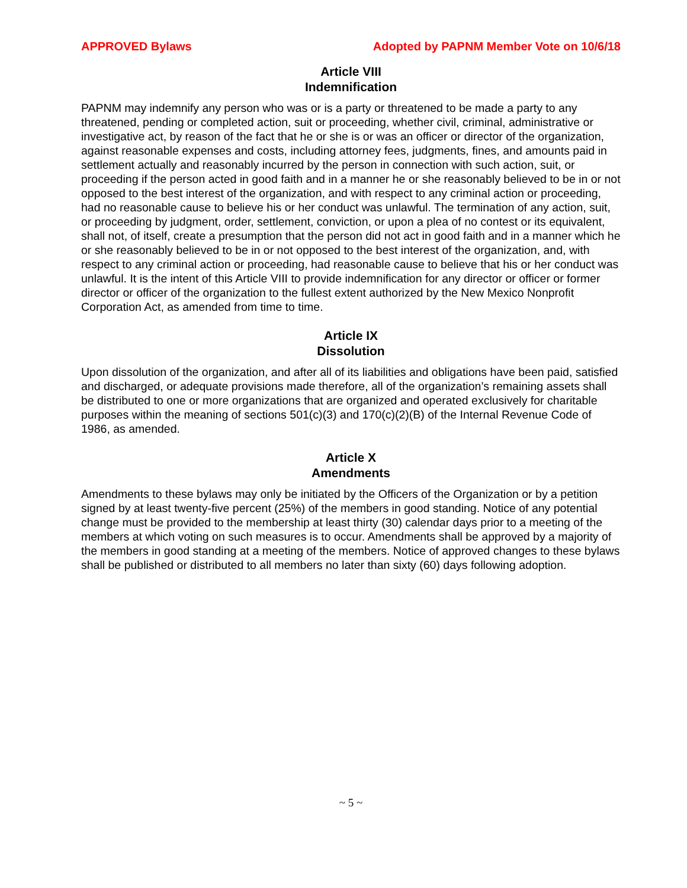APPROVED Bylaws Adopted by PAPNM Member Vote on 10/6/18
Article VIII
Indemnification
PAPNM may indemnify any person who was or is a party or threatened to be made a party to any threatened, pending or completed action, suit or proceeding, whether civil, criminal, administrative or investigative act, by reason of the fact that he or she is or was an officer or director of the organization, against reasonable expenses and costs, including attorney fees, judgments, fines, and amounts paid in settlement actually and reasonably incurred by the person in connection with such action, suit, or proceeding if the person acted in good faith and in a manner he or she reasonably believed to be in or not opposed to the best interest of the organization, and with respect to any criminal action or proceeding, had no reasonable cause to believe his or her conduct was unlawful. The termination of any action, suit, or proceeding by judgment, order, settlement, conviction, or upon a plea of no contest or its equivalent, shall not, of itself, create a presumption that the person did not act in good faith and in a manner which he or she reasonably believed to be in or not opposed to the best interest of the organization, and, with respect to any criminal action or proceeding, had reasonable cause to believe that his or her conduct was unlawful. It is the intent of this Article VIII to provide indemnification for any director or officer or former director or officer of the organization to the fullest extent authorized by the New Mexico Nonprofit Corporation Act, as amended from time to time.
Article IX
Dissolution
Upon dissolution of the organization, and after all of its liabilities and obligations have been paid, satisfied and discharged, or adequate provisions made therefore, all of the organization’s remaining assets shall be distributed to one or more organizations that are organized and operated exclusively for charitable purposes within the meaning of sections 501(c)(3) and 170(c)(2)(B) of the Internal Revenue Code of 1986, as amended.
Article X
Amendments
Amendments to these bylaws may only be initiated by the Officers of the Organization or by a petition signed by at least twenty-five percent (25%) of the members in good standing. Notice of any potential change must be provided to the membership at least thirty (30) calendar days prior to a meeting of the members at which voting on such measures is to occur. Amendments shall be approved by a majority of the members in good standing at a meeting of the members. Notice of approved changes to these bylaws shall be published or distributed to all members no later than sixty (60) days following adoption.
~ 5 ~